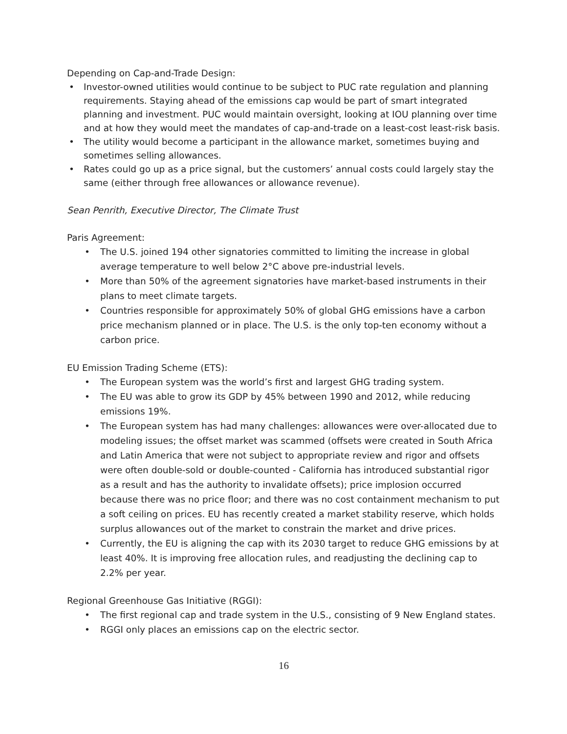Depending on Cap-and-Trade Design:
• Investor-owned utilities would continue to be subject to PUC rate regulation and planning requirements. Staying ahead of the emissions cap would be part of smart integrated planning and investment. PUC would maintain oversight, looking at IOU planning over time and at how they would meet the mandates of cap-and-trade on a least-cost least-risk basis.
• The utility would become a participant in the allowance market, sometimes buying and sometimes selling allowances.
• Rates could go up as a price signal, but the customers’ annual costs could largely stay the same (either through free allowances or allowance revenue).
Sean Penrith, Executive Director, The Climate Trust
Paris Agreement:
• The U.S. joined 194 other signatories committed to limiting the increase in global average temperature to well below 2°C above pre-industrial levels.
• More than 50% of the agreement signatories have market-based instruments in their plans to meet climate targets.
• Countries responsible for approximately 50% of global GHG emissions have a carbon price mechanism planned or in place. The U.S. is the only top-ten economy without a carbon price.
EU Emission Trading Scheme (ETS):
• The European system was the world’s first and largest GHG trading system.
• The EU was able to grow its GDP by 45% between 1990 and 2012, while reducing emissions 19%.
• The European system has had many challenges: allowances were over-allocated due to modeling issues; the offset market was scammed (offsets were created in South Africa and Latin America that were not subject to appropriate review and rigor and offsets were often double-sold or double-counted - California has introduced substantial rigor as a result and has the authority to invalidate offsets); price implosion occurred because there was no price floor; and there was no cost containment mechanism to put a soft ceiling on prices. EU has recently created a market stability reserve, which holds surplus allowances out of the market to constrain the market and drive prices.
• Currently, the EU is aligning the cap with its 2030 target to reduce GHG emissions by at least 40%. It is improving free allocation rules, and readjusting the declining cap to 2.2% per year.
Regional Greenhouse Gas Initiative (RGGI):
• The first regional cap and trade system in the U.S., consisting of 9 New England states.
• RGGI only places an emissions cap on the electric sector.
16